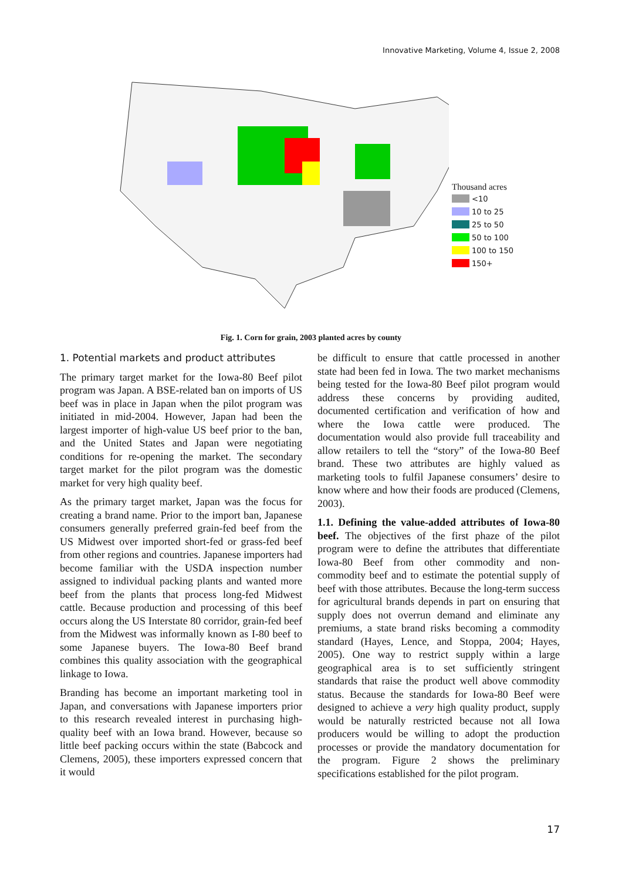Innovative Marketing, Volume 4, Issue 2, 2008
Thousand acres
<10
10 to 25
25 to 50
50 to 100
100 to 150
150+
Fig. 1. Corn for grain, 2003 planted acres by county
1. Potential markets and product attributes
The primary target market for the Iowa-80 Beef pilot program was Japan. A BSE-related ban on imports of US beef was in place in Japan when the pilot program was initiated in mid-2004. However, Japan had been the largest importer of high-value US beef prior to the ban, and the United States and Japan were negotiating conditions for re-opening the market. The secondary target market for the pilot program was the domestic market for very high quality beef.
As the primary target market, Japan was the focus for creating a brand name. Prior to the import ban, Japanese consumers generally preferred grain-fed beef from the US Midwest over imported short-fed or grass-fed beef from other regions and countries. Japanese importers had become familiar with the USDA inspection number assigned to individual packing plants and wanted more beef from the plants that process long-fed Midwest cattle. Because production and processing of this beef occurs along the US Interstate 80 corridor, grain-fed beef from the Midwest was informally known as I-80 beef to some Japanese buyers. The Iowa-80 Beef brand combines this quality association with the geographical linkage to Iowa.
Branding has become an important marketing tool in Japan, and conversations with Japanese importers prior to this research revealed interest in purchasing high-quality beef with an Iowa brand. However, because so little beef packing occurs within the state (Babcock and Clemens, 2005), these importers expressed concern that it would
be difficult to ensure that cattle processed in another state had been fed in Iowa. The two market mechanisms being tested for the Iowa-80 Beef pilot program would address these concerns by providing audited, documented certification and verification of how and where the Iowa cattle were produced. The documentation would also provide full traceability and allow retailers to tell the “story” of the Iowa-80 Beef brand. These two attributes are highly valued as marketing tools to fulfil Japanese consumers’ desire to know where and how their foods are produced (Clemens, 2003).
1.1. Defining the value-added attributes of Iowa-80 beef. The objectives of the first phaze of the pilot program were to define the attributes that differentiate Iowa-80 Beef from other commodity and non-commodity beef and to estimate the potential supply of beef with those attributes. Because the long-term success for agricultural brands depends in part on ensuring that supply does not overrun demand and eliminate any premiums, a state brand risks becoming a commodity standard (Hayes, Lence, and Stoppa, 2004; Hayes, 2005). One way to restrict supply within a large geographical area is to set sufficiently stringent standards that raise the product well above commodity status. Because the standards for Iowa-80 Beef were designed to achieve a very high quality product, supply would be naturally restricted because not all Iowa producers would be willing to adopt the production processes or provide the mandatory documentation for the program. Figure 2 shows the preliminary specifications established for the pilot program.
17